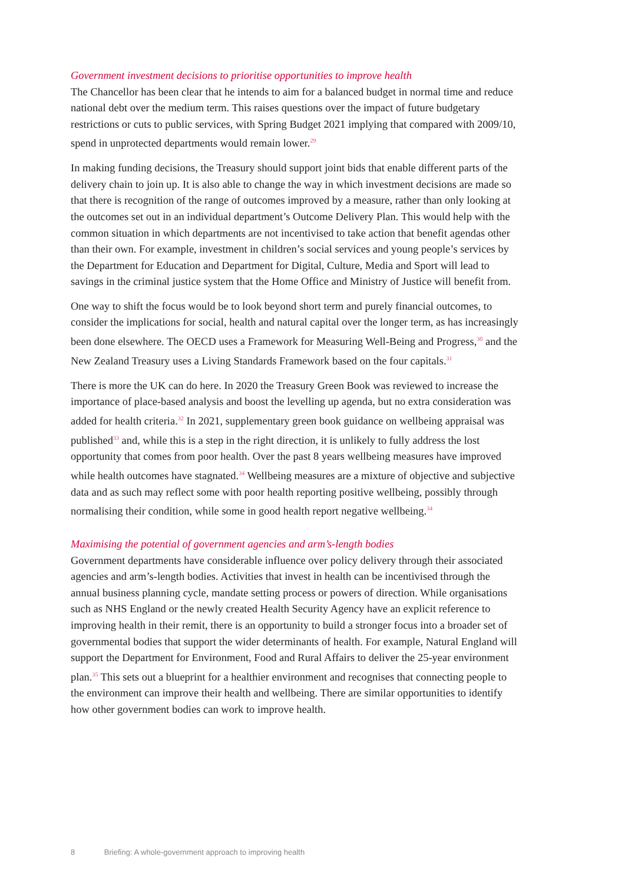Government investment decisions to prioritise opportunities to improve health
The Chancellor has been clear that he intends to aim for a balanced budget in normal time and reduce national debt over the medium term. This raises questions over the impact of future budgetary restrictions or cuts to public services, with Spring Budget 2021 implying that compared with 2009/10, spend in unprotected departments would remain lower.<sup>29</sup>
In making funding decisions, the Treasury should support joint bids that enable different parts of the delivery chain to join up. It is also able to change the way in which investment decisions are made so that there is recognition of the range of outcomes improved by a measure, rather than only looking at the outcomes set out in an individual department’s Outcome Delivery Plan. This would help with the common situation in which departments are not incentivised to take action that benefit agendas other than their own. For example, investment in children’s social services and young people’s services by the Department for Education and Department for Digital, Culture, Media and Sport will lead to savings in the criminal justice system that the Home Office and Ministry of Justice will benefit from.
One way to shift the focus would be to look beyond short term and purely financial outcomes, to consider the implications for social, health and natural capital over the longer term, as has increasingly been done elsewhere. The OECD uses a Framework for Measuring Well-Being and Progress,<sup>30</sup> and the New Zealand Treasury uses a Living Standards Framework based on the four capitals.<sup>31</sup>
There is more the UK can do here. In 2020 the Treasury Green Book was reviewed to increase the importance of place-based analysis and boost the levelling up agenda, but no extra consideration was added for health criteria.<sup>32</sup> In 2021, supplementary green book guidance on wellbeing appraisal was published<sup>33</sup> and, while this is a step in the right direction, it is unlikely to fully address the lost opportunity that comes from poor health. Over the past 8 years wellbeing measures have improved while health outcomes have stagnated.<sup>34</sup> Wellbeing measures are a mixture of objective and subjective data and as such may reflect some with poor health reporting positive wellbeing, possibly through normalising their condition, while some in good health report negative wellbeing.<sup>34</sup>
Maximising the potential of government agencies and arm’s-length bodies
Government departments have considerable influence over policy delivery through their associated agencies and arm’s-length bodies. Activities that invest in health can be incentivised through the annual business planning cycle, mandate setting process or powers of direction. While organisations such as NHS England or the newly created Health Security Agency have an explicit reference to improving health in their remit, there is an opportunity to build a stronger focus into a broader set of governmental bodies that support the wider determinants of health. For example, Natural England will support the Department for Environment, Food and Rural Affairs to deliver the 25-year environment plan.<sup>35</sup> This sets out a blueprint for a healthier environment and recognises that connecting people to the environment can improve their health and wellbeing. There are similar opportunities to identify how other government bodies can work to improve health.
8 Briefing: A whole-government approach to improving health